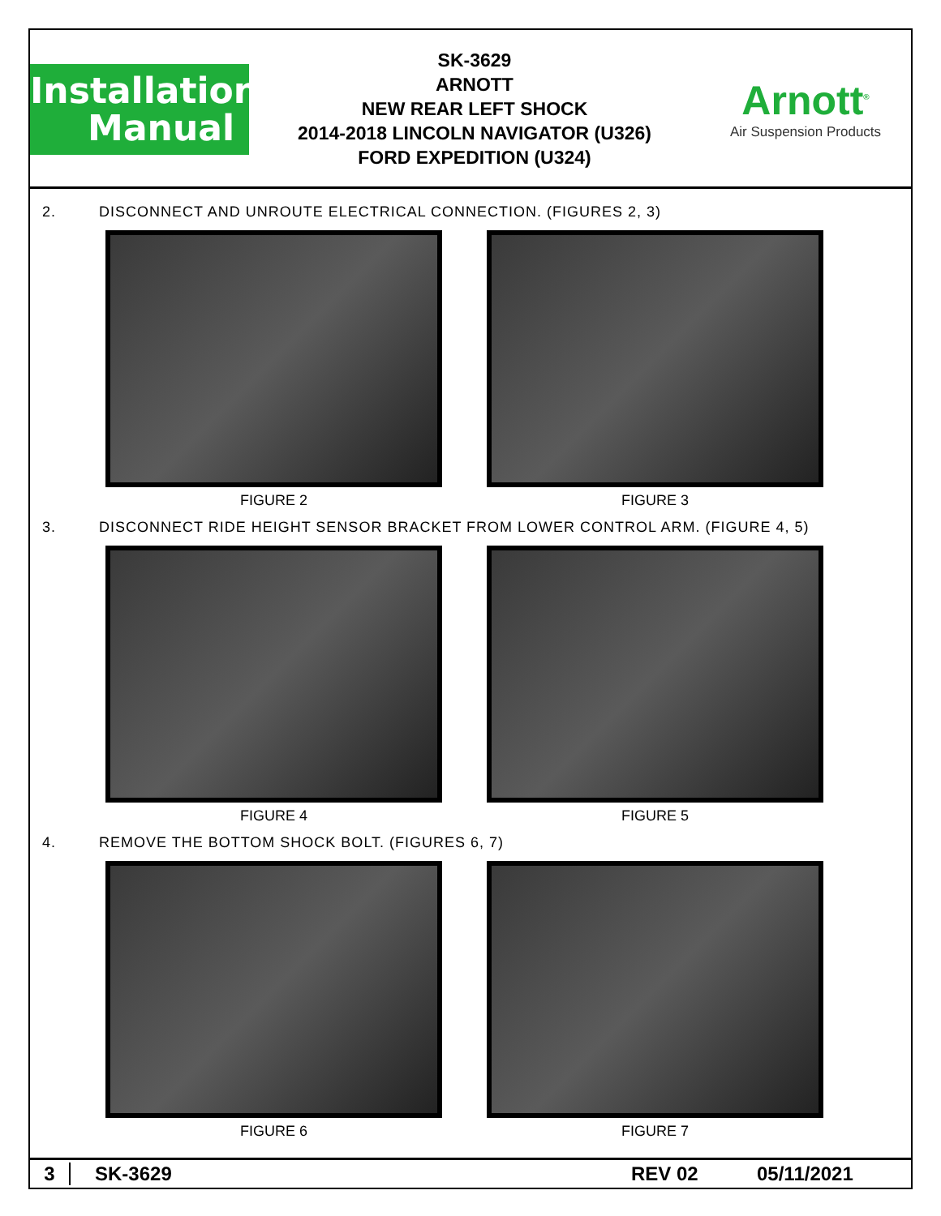Installation
Manual
SK-3629
ARNOTT
NEW REAR LEFT SHOCK
2014-2018 LINCOLN NAVIGATOR (U326)
FORD EXPEDITION (U324)
Arnott<sup>®</sup>
Air Suspension Products
2. DISCONNECT AND UNROUTE ELECTRICAL CONNECTION. (FIGURES 2, 3)
FIGURE 2 FIGURE 3
3. DISCONNECT RIDE HEIGHT SENSOR BRACKET FROM LOWER CONTROL ARM. (FIGURE 4, 5)
FIGURE 4 FIGURE 5
4. REMOVE THE BOTTOM SHOCK BOLT. (FIGURES 6, 7)
FIGURE 6 FIGURE 7
3 SK-3629 REV 02 05/11/2021